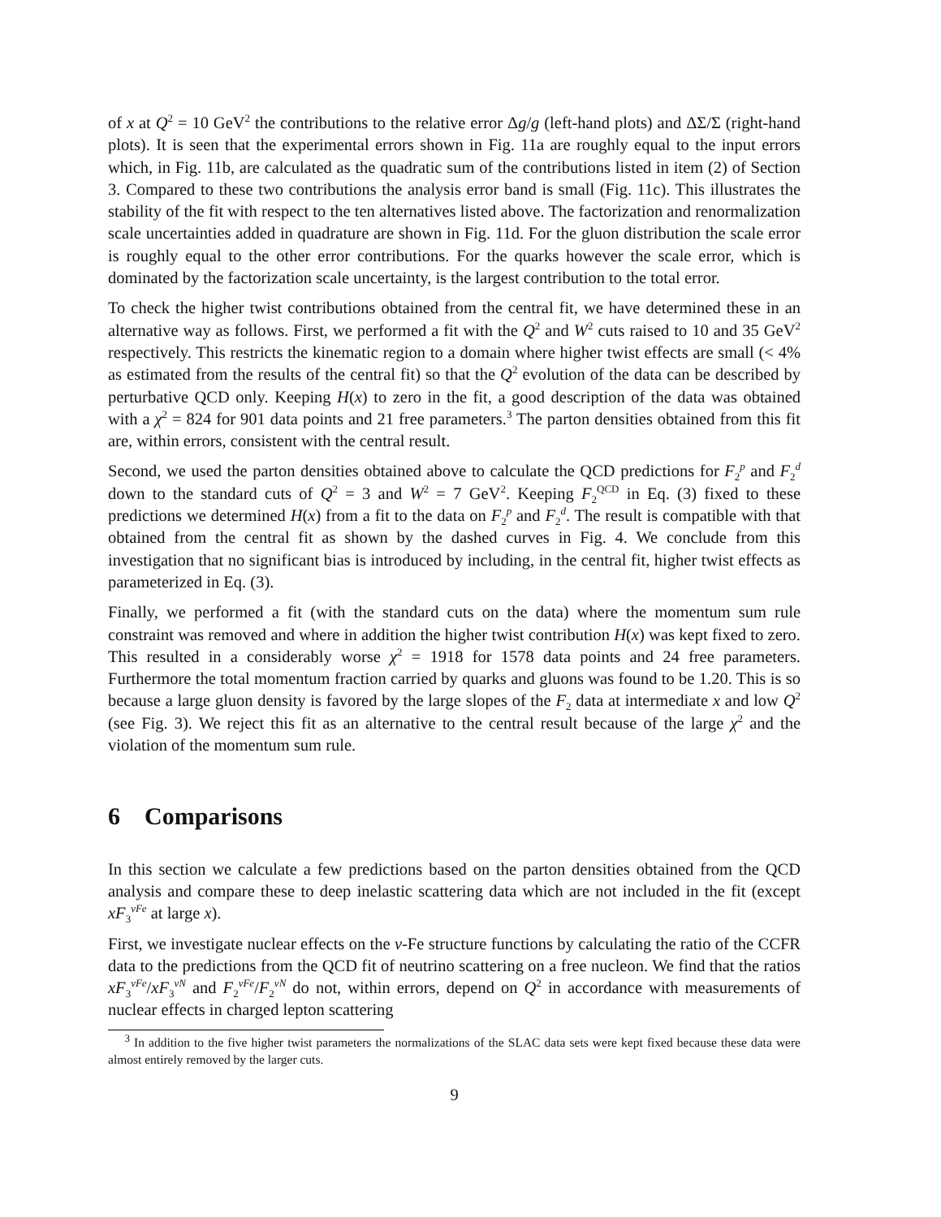of x at Q<sup>2</sup> = 10 GeV<sup>2</sup> the contributions to the relative error Δg/g (left-hand plots) and ΔΣ/Σ (right-hand plots). It is seen that the experimental errors shown in Fig. 11a are roughly equal to the input errors which, in Fig. 11b, are calculated as the quadratic sum of the contributions listed in item (2) of Section 3. Compared to these two contributions the analysis error band is small (Fig. 11c). This illustrates the stability of the fit with respect to the ten alternatives listed above. The factorization and renormalization scale uncertainties added in quadrature are shown in Fig. 11d. For the gluon distribution the scale error is roughly equal to the other error contributions. For the quarks however the scale error, which is dominated by the factorization scale uncertainty, is the largest contribution to the total error.
To check the higher twist contributions obtained from the central fit, we have determined these in an alternative way as follows. First, we performed a fit with the Q<sup>2</sup> and W<sup>2</sup> cuts raised to 10 and 35 GeV<sup>2</sup> respectively. This restricts the kinematic region to a domain where higher twist effects are small (< 4% as estimated from the results of the central fit) so that the Q<sup>2</sup> evolution of the data can be described by perturbative QCD only. Keeping H(x) to zero in the fit, a good description of the data was obtained with a χ<sup>2</sup> = 824 for 901 data points and 21 free parameters.<sup>3</sup> The parton densities obtained from this fit are, within errors, consistent with the central result.
Second, we used the parton densities obtained above to calculate the QCD predictions for F<sub>2</sub><sup>p</sup> and F<sub>2</sub><sup>d</sup> down to the standard cuts of Q<sup>2</sup> = 3 and W<sup>2</sup> = 7 GeV<sup>2</sup>. Keeping F<sub>2</sub><sup>QCD</sup> in Eq. (3) fixed to these predictions we determined H(x) from a fit to the data on F<sub>2</sub><sup>p</sup> and F<sub>2</sub><sup>d</sup>. The result is compatible with that obtained from the central fit as shown by the dashed curves in Fig. 4. We conclude from this investigation that no significant bias is introduced by including, in the central fit, higher twist effects as parameterized in Eq. (3).
Finally, we performed a fit (with the standard cuts on the data) where the momentum sum rule constraint was removed and where in addition the higher twist contribution H(x) was kept fixed to zero. This resulted in a considerably worse χ<sup>2</sup> = 1918 for 1578 data points and 24 free parameters. Furthermore the total momentum fraction carried by quarks and gluons was found to be 1.20. This is so because a large gluon density is favored by the large slopes of the F<sub>2</sub> data at intermediate x and low Q<sup>2</sup> (see Fig. 3). We reject this fit as an alternative to the central result because of the large χ<sup>2</sup> and the violation of the momentum sum rule.
6 Comparisons
In this section we calculate a few predictions based on the parton densities obtained from the QCD analysis and compare these to deep inelastic scattering data which are not included in the fit (except xF<sub>3</sub><sup>νFe</sup> at large x).
First, we investigate nuclear effects on the ν-Fe structure functions by calculating the ratio of the CCFR data to the predictions from the QCD fit of neutrino scattering on a free nucleon. We find that the ratios xF<sub>3</sub><sup>νFe</sup>/xF<sub>3</sub><sup>νN</sup> and F<sub>2</sub><sup>νFe</sup>/F<sub>2</sub><sup>νN</sup> do not, within errors, depend on Q<sup>2</sup> in accordance with measurements of nuclear effects in charged lepton scattering
<sup>3</sup> In addition to the five higher twist parameters the normalizations of the SLAC data sets were kept fixed because these data were almost entirely removed by the larger cuts.
9